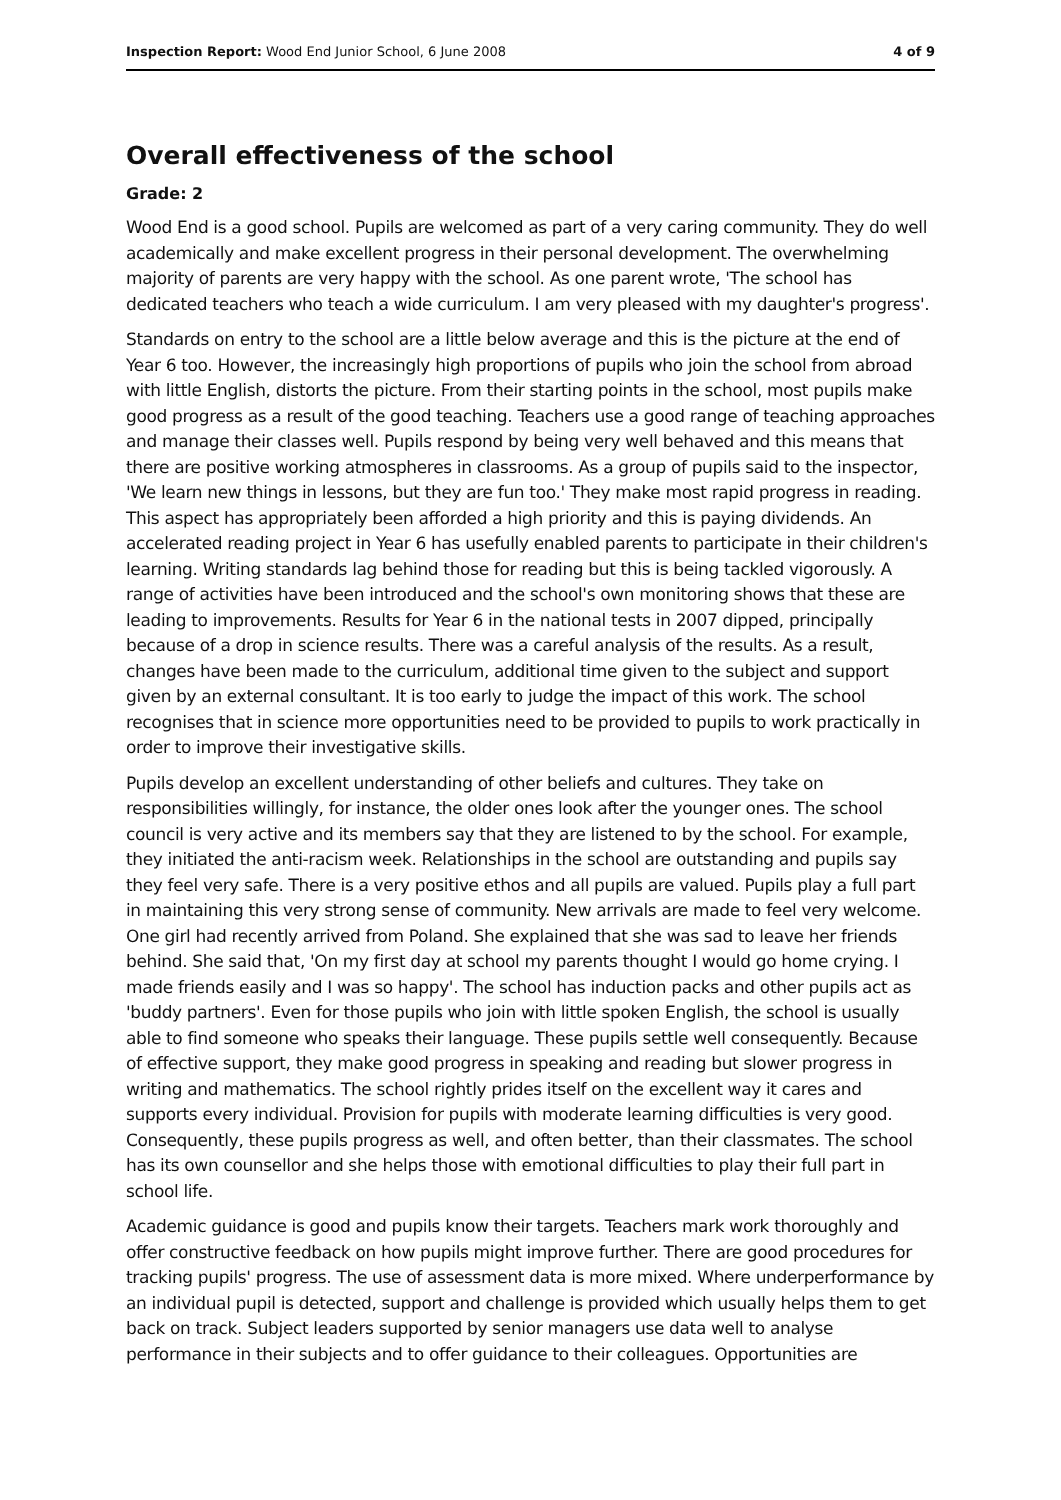Inspection Report: Wood End Junior School, 6 June 2008 4 of 9
Overall effectiveness of the school
Grade: 2
Wood End is a good school. Pupils are welcomed as part of a very caring community. They do well academically and make excellent progress in their personal development. The overwhelming majority of parents are very happy with the school. As one parent wrote, 'The school has dedicated teachers who teach a wide curriculum. I am very pleased with my daughter's progress'.
Standards on entry to the school are a little below average and this is the picture at the end of Year 6 too. However, the increasingly high proportions of pupils who join the school from abroad with little English, distorts the picture. From their starting points in the school, most pupils make good progress as a result of the good teaching. Teachers use a good range of teaching approaches and manage their classes well. Pupils respond by being very well behaved and this means that there are positive working atmospheres in classrooms. As a group of pupils said to the inspector, 'We learn new things in lessons, but they are fun too.' They make most rapid progress in reading. This aspect has appropriately been afforded a high priority and this is paying dividends. An accelerated reading project in Year 6 has usefully enabled parents to participate in their children's learning. Writing standards lag behind those for reading but this is being tackled vigorously. A range of activities have been introduced and the school's own monitoring shows that these are leading to improvements. Results for Year 6 in the national tests in 2007 dipped, principally because of a drop in science results. There was a careful analysis of the results. As a result, changes have been made to the curriculum, additional time given to the subject and support given by an external consultant. It is too early to judge the impact of this work. The school recognises that in science more opportunities need to be provided to pupils to work practically in order to improve their investigative skills.
Pupils develop an excellent understanding of other beliefs and cultures. They take on responsibilities willingly, for instance, the older ones look after the younger ones. The school council is very active and its members say that they are listened to by the school. For example, they initiated the anti-racism week. Relationships in the school are outstanding and pupils say they feel very safe. There is a very positive ethos and all pupils are valued. Pupils play a full part in maintaining this very strong sense of community. New arrivals are made to feel very welcome. One girl had recently arrived from Poland. She explained that she was sad to leave her friends behind. She said that, 'On my first day at school my parents thought I would go home crying. I made friends easily and I was so happy'. The school has induction packs and other pupils act as 'buddy partners'. Even for those pupils who join with little spoken English, the school is usually able to find someone who speaks their language. These pupils settle well consequently. Because of effective support, they make good progress in speaking and reading but slower progress in writing and mathematics. The school rightly prides itself on the excellent way it cares and supports every individual. Provision for pupils with moderate learning difficulties is very good. Consequently, these pupils progress as well, and often better, than their classmates. The school has its own counsellor and she helps those with emotional difficulties to play their full part in school life.
Academic guidance is good and pupils know their targets. Teachers mark work thoroughly and offer constructive feedback on how pupils might improve further. There are good procedures for tracking pupils' progress. The use of assessment data is more mixed. Where underperformance by an individual pupil is detected, support and challenge is provided which usually helps them to get back on track. Subject leaders supported by senior managers use data well to analyse performance in their subjects and to offer guidance to their colleagues. Opportunities are